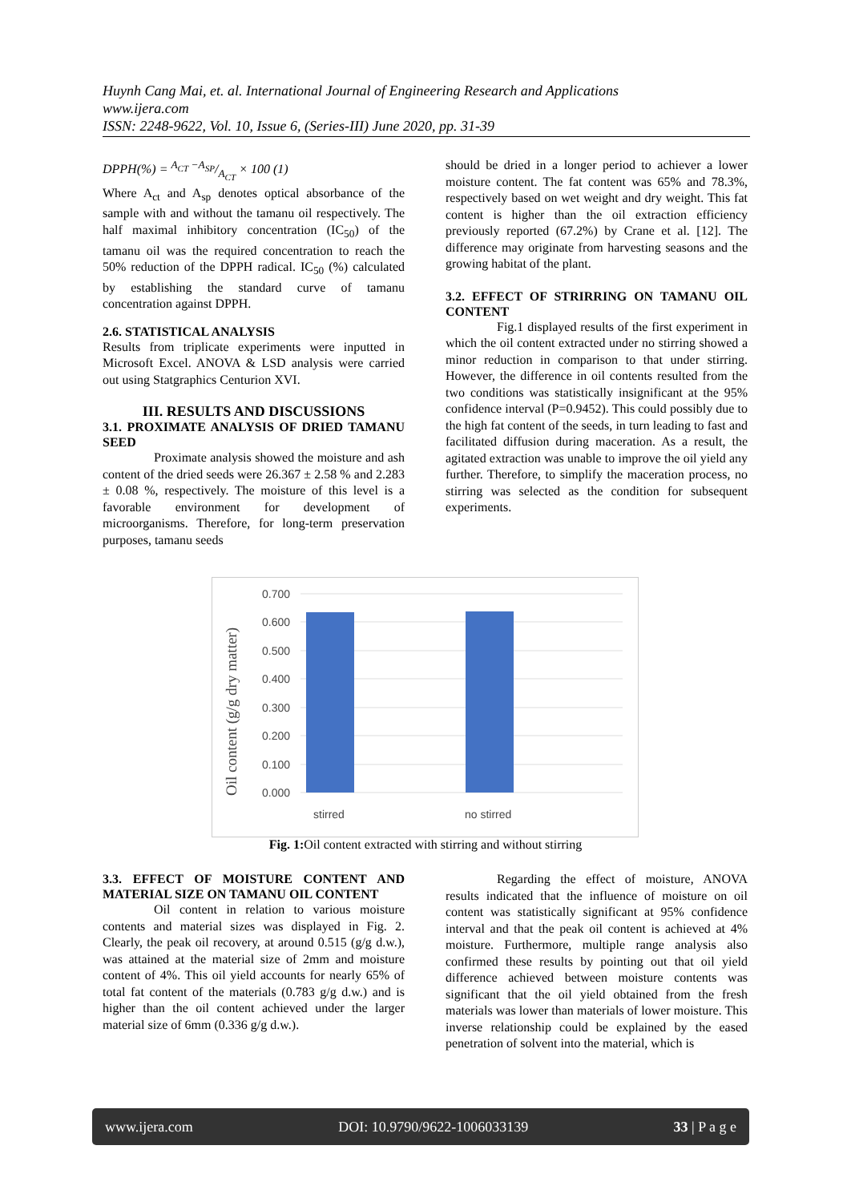Huynh Cang Mai, et. al. International Journal of Engineering Research and Applications
www.ijera.com
ISSN: 2248-9622, Vol. 10, Issue 6, (Series-III) June 2020, pp. 31-39
DPPH(%) = A<sub>CT</sub> −A<sub>SP</sub>/A<sub>CT</sub> × 100 (1)
Where A<sub>ct</sub> and A<sub>sp</sub> denotes optical absorbance of the sample with and without the tamanu oil respectively. The half maximal inhibitory concentration (IC<sub>50</sub>) of the tamanu oil was the required concentration to reach the 50% reduction of the DPPH radical. IC<sub>50</sub> (%) calculated by establishing the standard curve of tamanu concentration against DPPH.
2.6. STATISTICAL ANALYSIS
Results from triplicate experiments were inputted in Microsoft Excel. ANOVA & LSD analysis were carried out using Statgraphics Centurion XVI.
III. RESULTS AND DISCUSSIONS
3.1. PROXIMATE ANALYSIS OF DRIED TAMANU SEED
Proximate analysis showed the moisture and ash content of the dried seeds were 26.367 ± 2.58 % and 2.283 ± 0.08 %, respectively. The moisture of this level is a favorable environment for development of microorganisms. Therefore, for long-term preservation purposes, tamanu seeds
should be dried in a longer period to achiever a lower moisture content. The fat content was 65% and 78.3%, respectively based on wet weight and dry weight. This fat content is higher than the oil extraction efficiency previously reported (67.2%) by Crane et al. [12]. The difference may originate from harvesting seasons and the growing habitat of the plant.
3.2. EFFECT OF STRIRRING ON TAMANU OIL CONTENT
Fig.1 displayed results of the first experiment in which the oil content extracted under no stirring showed a minor reduction in comparison to that under stirring. However, the difference in oil contents resulted from the two conditions was statistically insignificant at the 95% confidence interval (P=0.9452). This could possibly due to the high fat content of the seeds, in turn leading to fast and facilitated diffusion during maceration. As a result, the agitated extraction was unable to improve the oil yield any further. Therefore, to simplify the maceration process, no stirring was selected as the condition for subsequent experiments.
0.700
0.600
0.500
0.400
0.300
0.200
0.100
0.000
stirred
no stirred
Oil content (g/g dry matter)
Fig. 1: Oil content extracted with stirring and without stirring
3.3. EFFECT OF MOISTURE CONTENT AND MATERIAL SIZE ON TAMANU OIL CONTENT
Oil content in relation to various moisture contents and material sizes was displayed in Fig. 2. Clearly, the peak oil recovery, at around 0.515 (g/g d.w.), was attained at the material size of 2mm and moisture content of 4%. This oil yield accounts for nearly 65% of total fat content of the materials (0.783 g/g d.w.) and is higher than the oil content achieved under the larger material size of 6mm (0.336 g/g d.w.).
Regarding the effect of moisture, ANOVA results indicated that the influence of moisture on oil content was statistically significant at 95% confidence interval and that the peak oil content is achieved at 4% moisture. Furthermore, multiple range analysis also confirmed these results by pointing out that oil yield difference achieved between moisture contents was significant that the oil yield obtained from the fresh materials was lower than materials of lower moisture. This inverse relationship could be explained by the eased penetration of solvent into the material, which is
www.ijera.com DOI: 10.9790/9622-1006033139 33 | P a g e